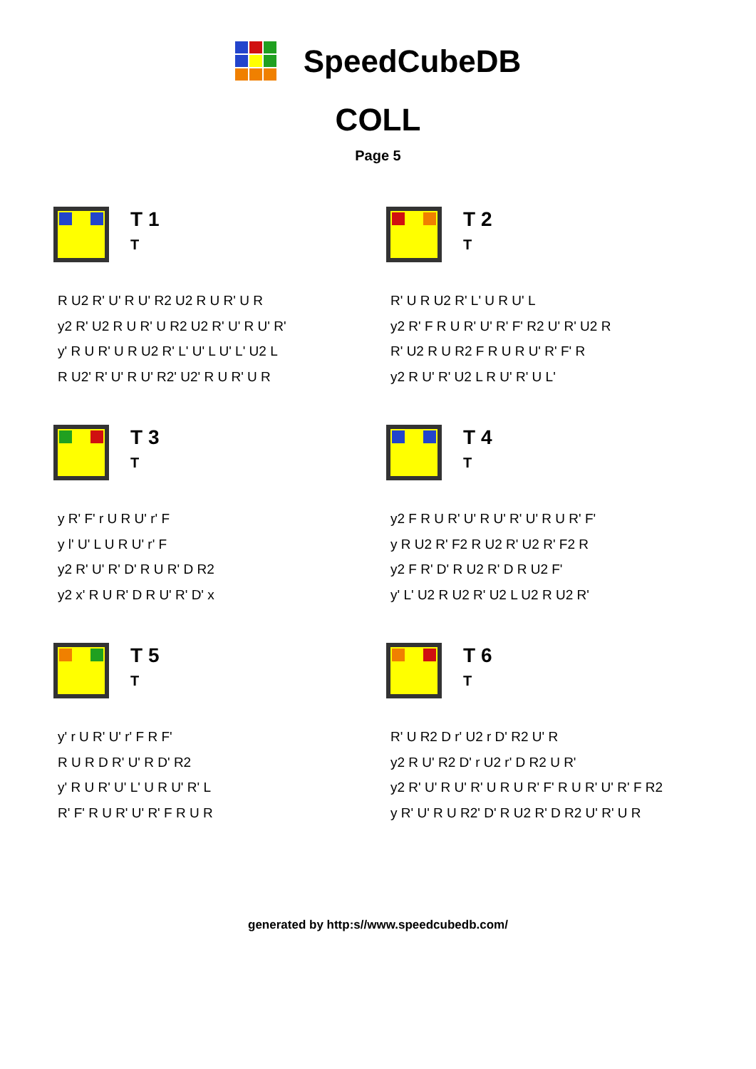SpeedCubeDB
COLL
Page 5
T 1
T
R U2 R' U' R U' R2 U2 R U R' U R
y2 R' U2 R U R' U R2 U2 R' U' R U' R'
y' R U R' U R U2 R' L' U' L U' L' U2 L
R U2' R' U' R U' R2' U2' R U R' U R
T 2
T
R' U R U2 R' L' U R U' L
y2 R' F R U R' U' R' F' R2 U' R' U2 R
R' U2 R U R2 F R U R U' R' F' R
y2 R U' R' U2 L R U' R' U L'
T 3
T
y R' F' r U R U' r' F
y l' U' L U R U' r' F
y2 R' U' R' D' R U R' D R2
y2 x' R U R' D R U' R' D' x
T 4
T
y2 F R U R' U' R U' R' U' R U R' F'
y R U2 R' F2 R U2 R' U2 R' F2 R
y2 F R' D' R U2 R' D R U2 F'
y' L' U2 R U2 R' U2 L U2 R U2 R'
T 5
T
y' r U R' U' r' F R F'
R U R D R' U' R D' R2
y' R U R' U' L' U R U' R' L
R' F' R U R' U' R' F R U R
T 6
T
R' U R2 D r' U2 r D' R2 U' R
y2 R U' R2 D' r U2 r' D R2 U R'
y2 R' U' R U' R' U R U R' F' R U R' U' R' F R2
y R' U' R U R2' D' R U2 R' D R2 U' R' U R
generated by http:s//www.speedcubedb.com/